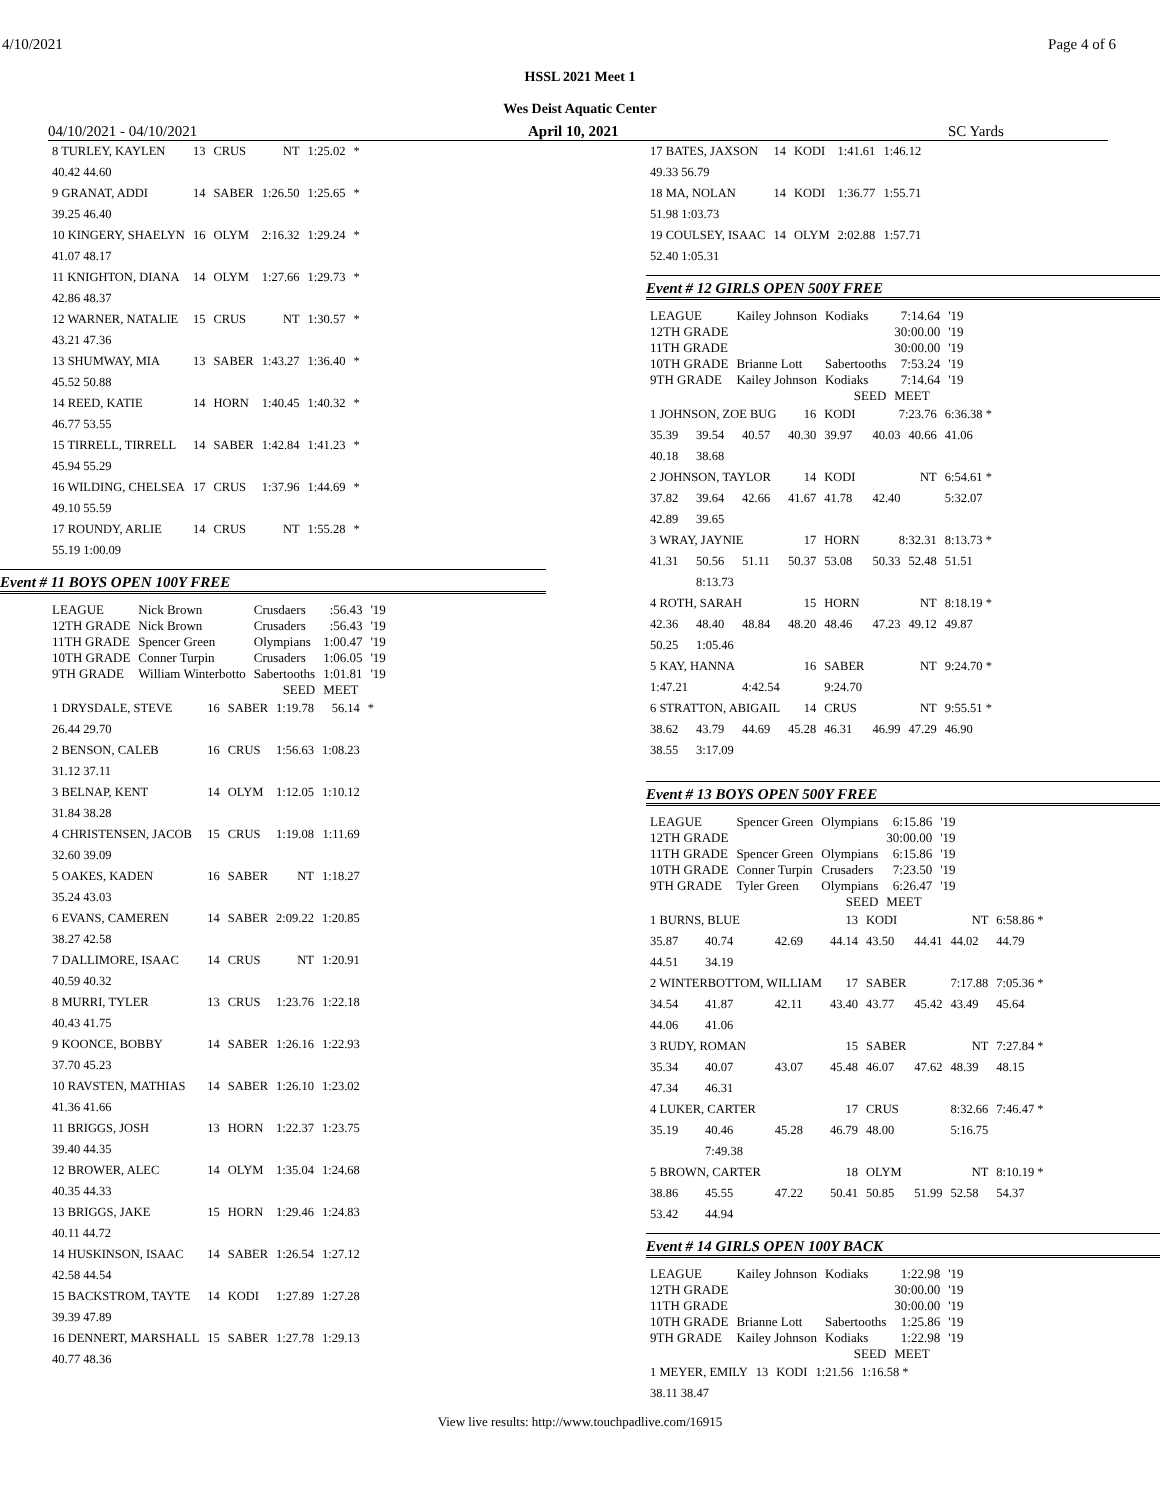4/10/2021 Page 4 of 6
HSSL 2021 Meet 1
Wes Deist Aquatic Center
04/10/2021 - 04/10/2021 April 10, 2021 SC Yards
| 8 TURLEY, KAYLEN | 13 | CRUS | NT | 1:25.02 | * |
| 40.42 44.60 | | | | | |
| 9 GRANAT, ADDI | 14 | SABER | 1:26.50 | 1:25.65 | * |
| 39.25 46.40 | | | | | |
| 10 KINGERY, SHAELYN | 16 | OLYM | 2:16.32 | 1:29.24 | * |
| 41.07 48.17 | | | | | |
| 11 KNIGHTON, DIANA | 14 | OLYM | 1:27.66 | 1:29.73 | * |
| 42.86 48.37 | | | | | |
| 12 WARNER, NATALIE | 15 | CRUS | NT | 1:30.57 | * |
| 43.21 47.36 | | | | | |
| 13 SHUMWAY, MIA | 13 | SABER | 1:43.27 | 1:36.40 | * |
| 45.52 50.88 | | | | | |
| 14 REED, KATIE | 14 | HORN | 1:40.45 | 1:40.32 | * |
| 46.77 53.55 | | | | | |
| 15 TIRRELL, TIRRELL | 14 | SABER | 1:42.84 | 1:41.23 | * |
| 45.94 55.29 | | | | | |
| 16 WILDING, CHELSEA | 17 | CRUS | 1:37.96 | 1:44.69 | * |
| 49.10 55.59 | | | | | |
| 17 ROUNDY, ARLIE | 14 | CRUS | NT | 1:55.28 | * |
| 55.19 1:00.09 | | | | | |
Event # 11 BOYS OPEN 100Y FREE
| LEAGUE | Nick Brown | Crusdaers | :56.43 | '19 |
| 12TH GRADE | Nick Brown | Crusaders | :56.43 | '19 |
| 11TH GRADE | Spencer Green | Olympians | 1:00.47 | '19 |
| 10TH GRADE | Conner Turpin | Crusaders | 1:06.05 | '19 |
| 9TH GRADE | William Winterbotto | Sabertooths | 1:01.81 | '19 |
| | | SEED | MEET | |
| 1 DRYSDALE, STEVE | 16 | SABER | 1:19.78 | 56.14 | * |
| 26.44 29.70 | | | | | |
| 2 BENSON, CALEB | 16 | CRUS | 1:56.63 | 1:08.23 | |
| 31.12 37.11 | | | | | |
| 3 BELNAP, KENT | 14 | OLYM | 1:12.05 | 1:10.12 | |
| 31.84 38.28 | | | | | |
| 4 CHRISTENSEN, JACOB | 15 | CRUS | 1:19.08 | 1:11.69 | |
| 32.60 39.09 | | | | | |
| 5 OAKES, KADEN | 16 | SABER | NT | 1:18.27 | |
| 35.24 43.03 | | | | | |
| 6 EVANS, CAMEREN | 14 | SABER | 2:09.22 | 1:20.85 | |
| 38.27 42.58 | | | | | |
| 7 DALLIMORE, ISAAC | 14 | CRUS | NT | 1:20.91 | |
| 40.59 40.32 | | | | | |
| 8 MURRI, TYLER | 13 | CRUS | 1:23.76 | 1:22.18 | |
| 40.43 41.75 | | | | | |
| 9 KOONCE, BOBBY | 14 | SABER | 1:26.16 | 1:22.93 | |
| 37.70 45.23 | | | | | |
| 10 RAVSTEN, MATHIAS | 14 | SABER | 1:26.10 | 1:23.02 | |
| 41.36 41.66 | | | | | |
| 11 BRIGGS, JOSH | 13 | HORN | 1:22.37 | 1:23.75 | |
| 39.40 44.35 | | | | | |
| 12 BROWER, ALEC | 14 | OLYM | 1:35.04 | 1:24.68 | |
| 40.35 44.33 | | | | | |
| 13 BRIGGS, JAKE | 15 | HORN | 1:29.46 | 1:24.83 | |
| 40.11 44.72 | | | | | |
| 14 HUSKINSON, ISAAC | 14 | SABER | 1:26.54 | 1:27.12 | |
| 42.58 44.54 | | | | | |
| 15 BACKSTROM, TAYTE | 14 | KODI | 1:27.89 | 1:27.28 | |
| 39.39 47.89 | | | | | |
| 16 DENNERT, MARSHALL | 15 | SABER | 1:27.78 | 1:29.13 | |
| 40.77 48.36 | | | | | |
| 17 BATES, JAXSON | 14 | KODI | 1:41.61 | 1:46.12 |
| 49.33 56.79 | | | | |
| 18 MA, NOLAN | 14 | KODI | 1:36.77 | 1:55.71 |
| 51.98 1:03.73 | | | | |
| 19 COULSEY, ISAAC | 14 | OLYM | 2:02.88 | 1:57.71 |
| 52.40 1:05.31 | | | | |
Event # 12 GIRLS OPEN 500Y FREE
| LEAGUE | Kailey Johnson | Kodiaks | 7:14.64 | '19 |
| 12TH GRADE | | | 30:00.00 | '19 |
| 11TH GRADE | | | 30:00.00 | '19 |
| 10TH GRADE | Brianne Lott | Sabertooths | 7:53.24 | '19 |
| 9TH GRADE | Kailey Johnson | Kodiaks | 7:14.64 | '19 |
| | | SEED | MEET | |
| 1 JOHNSON, ZOE BUG | | | 16 | KODI | 7:23.76 | | 6:36.38 * |
| 35.39 | 39.54 | 40.57 | 40.30 | 39.97 | 40.03 | 40.66 | 41.06 |
| 40.18 | 38.68 | | | | | | |
| 2 JOHNSON, TAYLOR | | | 14 | KODI | NT | | 6:54.61 * |
| 37.82 | 39.64 | 42.66 | 41.67 | 41.78 | 42.40 | | 5:32.07 |
| 42.89 | 39.65 | | | | | | |
| 3 WRAY, JAYNIE | | | 17 | HORN | 8:32.31 | | 8:13.73 * |
| 41.31 | 50.56 | 51.11 | 50.37 | 53.08 | 50.33 | 52.48 | 51.51 |
| | 8:13.73 | | | | | | |
| 4 ROTH, SARAH | | | 15 | HORN | NT | | 8:18.19 * |
| 42.36 | 48.40 | 48.84 | 48.20 | 48.46 | 47.23 | 49.12 | 49.87 |
| 50.25 | 1:05.46 | | | | | | |
| 5 KAY, HANNA | | | 16 | SABER | NT | | 9:24.70 * |
| 1:47.21 | | 4:42.54 | | 9:24.70 | | | |
| 6 STRATTON, ABIGAIL | | | 14 | CRUS | NT | | 9:55.51 * |
| 38.62 | 43.79 | 44.69 | 45.28 | 46.31 | 46.99 | 47.29 | 46.90 |
| 38.55 | 3:17.09 | | | | | | |
Event # 13 BOYS OPEN 500Y FREE
| LEAGUE | Spencer Green | Olympians | 6:15.86 | '19 |
| 12TH GRADE | | | 30:00.00 | '19 |
| 11TH GRADE | Spencer Green | Olympians | 6:15.86 | '19 |
| 10TH GRADE | Conner Turpin | Crusaders | 7:23.50 | '19 |
| 9TH GRADE | Tyler Green | Olympians | 6:26.47 | '19 |
| | | SEED | MEET | |
| 1 BURNS, BLUE | | | 13 | KODI | NT | | 6:58.86 * |
| 35.87 | 40.74 | 42.69 | 44.14 | 43.50 | 44.41 | 44.02 | 44.79 |
| 44.51 | 34.19 | | | | | | |
| 2 WINTERBOTTOM, WILLIAM | | | 17 | SABER | 7:17.88 | | 7:05.36 * |
| 34.54 | 41.87 | 42.11 | 43.40 | 43.77 | 45.42 | 43.49 | 45.64 |
| 44.06 | 41.06 | | | | | | |
| 3 RUDY, ROMAN | | | 15 | SABER | NT | | 7:27.84 * |
| 35.34 | 40.07 | 43.07 | 45.48 | 46.07 | 47.62 | 48.39 | 48.15 |
| 47.34 | 46.31 | | | | | | |
| 4 LUKER, CARTER | | | 17 | CRUS | 8:32.66 | | 7:46.47 * |
| 35.19 | 40.46 | 45.28 | 46.79 | 48.00 | | 5:16.75 | |
| | 7:49.38 | | | | | | |
| 5 BROWN, CARTER | | | 18 | OLYM | NT | | 8:10.19 * |
| 38.86 | 45.55 | 47.22 | 50.41 | 50.85 | 51.99 | 52.58 | 54.37 |
| 53.42 | 44.94 | | | | | | |
Event # 14 GIRLS OPEN 100Y BACK
| LEAGUE | Kailey Johnson | Kodiaks | 1:22.98 | '19 |
| 12TH GRADE | | | 30:00.00 | '19 |
| 11TH GRADE | | | 30:00.00 | '19 |
| 10TH GRADE | Brianne Lott | Sabertooths | 1:25.86 | '19 |
| 9TH GRADE | Kailey Johnson | Kodiaks | 1:22.98 | '19 |
| | | SEED | MEET | |
| 1 MEYER, EMILY | 13 | KODI | 1:21.56 | 1:16.58 * |
| 38.11 38.47 | | | | |
View live results: http://www.touchpadlive.com/16915